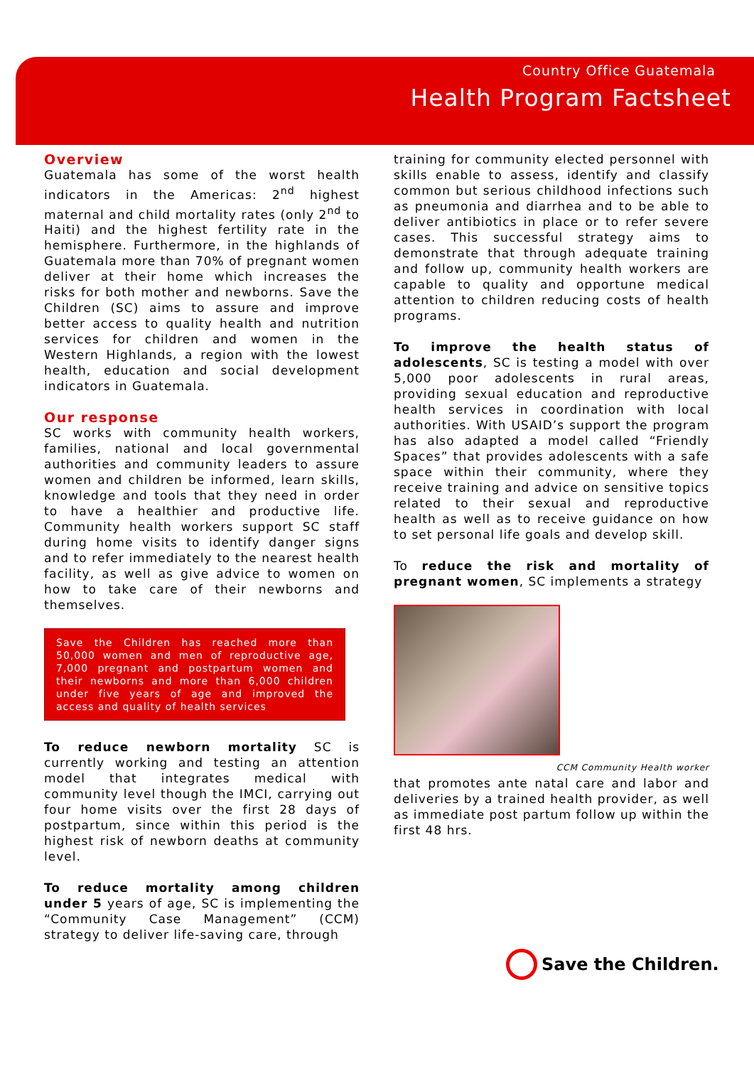Country Office Guatemala
Health Program Factsheet
Overview
Guatemala has some of the worst health indicators in the Americas: 2<sup>nd</sup> highest maternal and child mortality rates (only 2<sup>nd</sup> to Haiti) and the highest fertility rate in the hemisphere. Furthermore, in the highlands of Guatemala more than 70% of pregnant women deliver at their home which increases the risks for both mother and newborns. Save the Children (SC) aims to assure and improve better access to quality health and nutrition services for children and women in the Western Highlands, a region with the lowest health, education and social development indicators in Guatemala.
Our response
SC works with community health workers, families, national and local governmental authorities and community leaders to assure women and children be informed, learn skills, knowledge and tools that they need in order to have a healthier and productive life. Community health workers support SC staff during home visits to identify danger signs and to refer immediately to the nearest health facility, as well as give advice to women on how to take care of their newborns and themselves.
Save the Children has reached more than 50,000 women and men of reproductive age, 7,000 pregnant and postpartum women and their newborns and more than 6,000 children under five years of age and improved the access and quality of health services
To reduce newborn mortality SC is currently working and testing an attention model that integrates medical with community level though the IMCI, carrying out four home visits over the first 28 days of postpartum, since within this period is the highest risk of newborn deaths at community level.
To reduce mortality among children under 5 years of age, SC is implementing the “Community Case Management” (CCM) strategy to deliver life-saving care, through
training for community elected personnel with skills enable to assess, identify and classify common but serious childhood infections such as pneumonia and diarrhea and to be able to deliver antibiotics in place or to refer severe cases. This successful strategy aims to demonstrate that through adequate training and follow up, community health workers are capable to quality and opportune medical attention to children reducing costs of health programs.
To improve the health status of adolescents, SC is testing a model with over 5,000 poor adolescents in rural areas, providing sexual education and reproductive health services in coordination with local authorities. With USAID’s support the program has also adapted a model called “Friendly Spaces” that provides adolescents with a safe space within their community, where they receive training and advice on sensitive topics related to their sexual and reproductive health as well as to receive guidance on how to set personal life goals and develop skill.
To reduce the risk and mortality of pregnant women, SC implements a strategy
CCM Community Health worker
that promotes ante natal care and labor and deliveries by a trained health provider, as well as immediate post partum follow up within the first 48 hrs.
Save the Children.